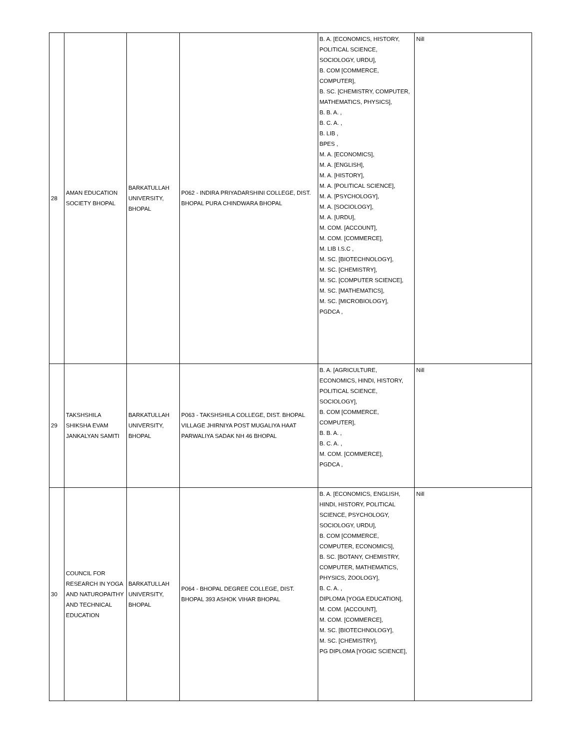| 28 | AMAN EDUCATION SOCIETY BHOPAL | BARKATULLAH UNIVERSITY, BHOPAL | P062 - INDIRA PRIYADARSHINI COLLEGE, DIST. BHOPAL PURA CHINDWARA BHOPAL | B. A. [ECONOMICS, HISTORY, POLITICAL SCIENCE, SOCIOLOGY, URDU], B. COM [COMMERCE, COMPUTER], B. SC. [CHEMISTRY, COMPUTER, MATHEMATICS, PHYSICS], B. B. A. , B. C. A. , B. LIB , BPES , M. A. [ECONOMICS], M. A. [ENGLISH], M. A. [HISTORY], M. A. [POLITICAL SCIENCE], M. A. [PSYCHOLOGY], M. A. [SOCIOLOGY], M. A. [URDU], M. COM. [ACCOUNT], M. COM. [COMMERCE], M. LIB I.S.C , M. SC. [BIOTECHNOLOGY], M. SC. [CHEMISTRY], M. SC. [COMPUTER SCIENCE], M. SC. [MATHEMATICS], M. SC. [MICROBIOLOGY], PGDCA , | Nill |
| 29 | TAKSHSHILA SHIKSHA EVAM JANKALYAN SAMITI | BARKATULLAH UNIVERSITY, BHOPAL | P063 - TAKSHSHILA COLLEGE, DIST. BHOPAL VILLAGE JHIRNIYA POST MUGALIYA HAAT PARWALIYA SADAK NH 46 BHOPAL | B. A. [AGRICULTURE, ECONOMICS, HINDI, HISTORY, POLITICAL SCIENCE, SOCIOLOGY], B. COM [COMMERCE, COMPUTER], B. B. A. , B. C. A. , M. COM. [COMMERCE], PGDCA , | Nill |
| 30 | COUNCIL FOR RESEARCH IN YOGA AND NATUROPAITHY AND TECHNICAL EDUCATION | BARKATULLAH UNIVERSITY, BHOPAL | P064 - BHOPAL DEGREE COLLEGE, DIST. BHOPAL 393 ASHOK VIHAR BHOPAL | B. A. [ECONOMICS, ENGLISH, HINDI, HISTORY, POLITICAL SCIENCE, PSYCHOLOGY, SOCIOLOGY, URDU], B. COM [COMMERCE, COMPUTER, ECONOMICS], B. SC. [BOTANY, CHEMISTRY, COMPUTER, MATHEMATICS, PHYSICS, ZOOLOGY], B. C. A. , DIPLOMA [YOGA EDUCATION], M. COM. [ACCOUNT], M. COM. [COMMERCE], M. SC. [BIOTECHNOLOGY], M. SC. [CHEMISTRY], PG DIPLOMA [YOGIC SCIENCE], | Nill |